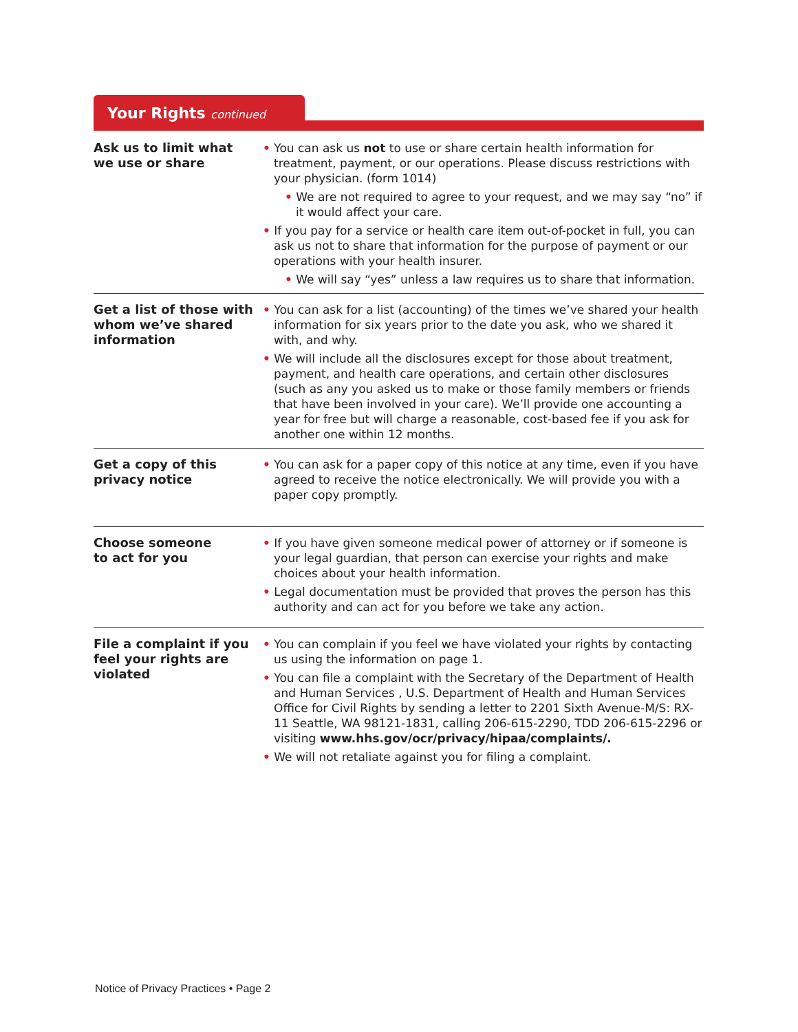Your Rights continued
| Ask us to limit what we use or share | • You can ask us not to use or share certain health information for treatment, payment, or our operations. Please discuss restrictions with your physician. (form 1014) • We are not required to agree to your request, and we may say “no” if it would affect your care. • If you pay for a service or health care item out-of-pocket in full, you can ask us not to share that information for the purpose of payment or our operations with your health insurer. • We will say “yes” unless a law requires us to share that information. |
| Get a list of those with whom we’ve shared information | • You can ask for a list (accounting) of the times we’ve shared your health information for six years prior to the date you ask, who we shared it with, and why. • We will include all the disclosures except for those about treatment, payment, and health care operations, and certain other disclosures (such as any you asked us to make or those family members or friends that have been involved in your care). We’ll provide one accounting a year for free but will charge a reasonable, cost-based fee if you ask for another one within 12 months. |
| Get a copy of this privacy notice | • You can ask for a paper copy of this notice at any time, even if you have agreed to receive the notice electronically. We will provide you with a paper copy promptly. |
| Choose someone to act for you | • If you have given someone medical power of attorney or if someone is your legal guardian, that person can exercise your rights and make choices about your health information. • Legal documentation must be provided that proves the person has this authority and can act for you before we take any action. |
| File a complaint if you feel your rights are violated | • You can complain if you feel we have violated your rights by contacting us using the information on page 1. • You can file a complaint with the Secretary of the Department of Health and Human Services , U.S. Department of Health and Human Services Office for Civil Rights by sending a letter to 2201 Sixth Avenue-M/S: RX-11 Seattle, WA 98121-1831, calling 206-615-2290, TDD 206-615-2296 or visiting www.hhs.gov/ocr/privacy/hipaa/complaints/. • We will not retaliate against you for filing a complaint. |
Notice of Privacy Practices • Page 2